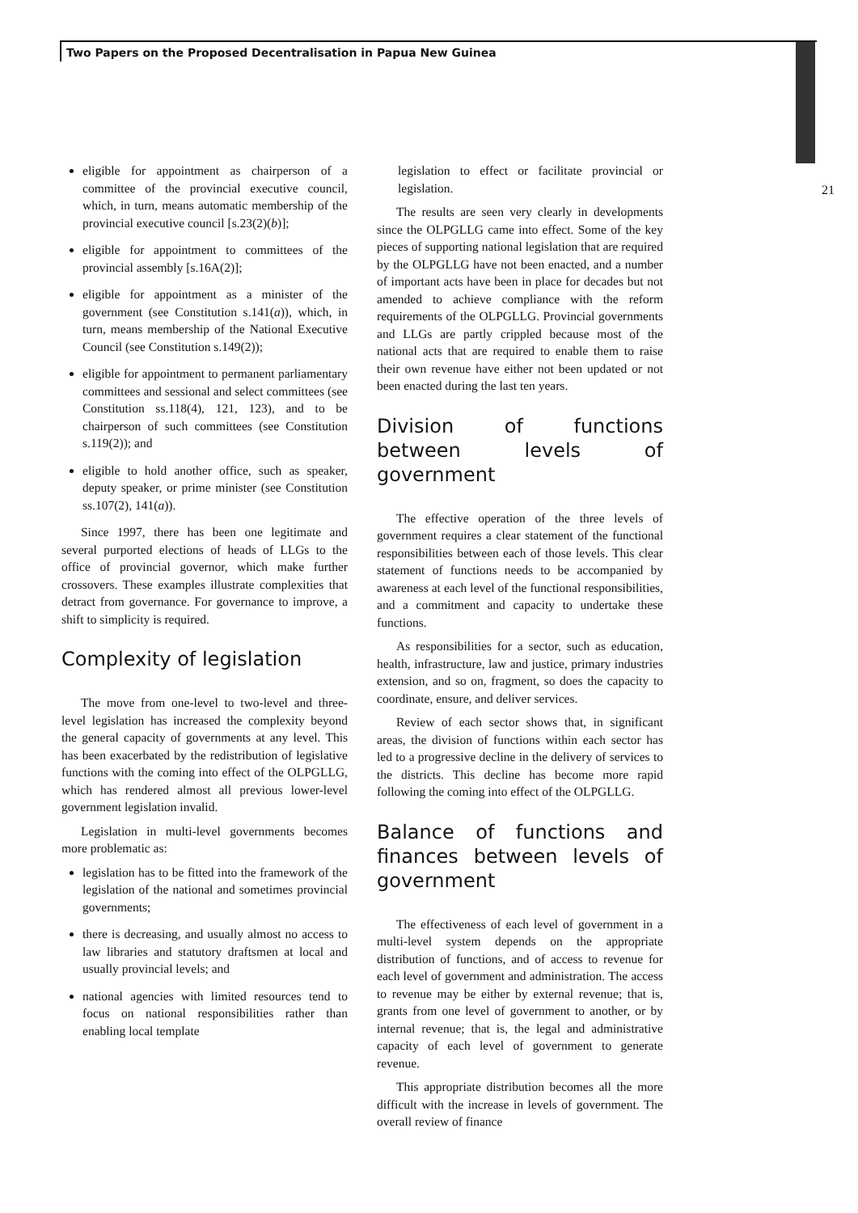Two Papers on the Proposed Decentralisation in Papua New Guinea
21
eligible for appointment as chairperson of a committee of the provincial executive council, which, in turn, means automatic membership of the provincial executive council [s.23(2)(b)];
eligible for appointment to committees of the provincial assembly [s.16A(2)];
eligible for appointment as a minister of the government (see Constitution s.141(a)), which, in turn, means membership of the National Executive Council (see Constitution s.149(2));
eligible for appointment to permanent parliamentary committees and sessional and select committees (see Constitution ss.118(4), 121, 123), and to be chairperson of such committees (see Constitution s.119(2)); and
eligible to hold another office, such as speaker, deputy speaker, or prime minister (see Constitution ss.107(2), 141(a)).
Since 1997, there has been one legitimate and several purported elections of heads of LLGs to the office of provincial governor, which make further crossovers. These examples illustrate complexities that detract from governance. For governance to improve, a shift to simplicity is required.
Complexity of legislation
The move from one-level to two-level and three-level legislation has increased the complexity beyond the general capacity of governments at any level. This has been exacerbated by the redistribution of legislative functions with the coming into effect of the OLPGLLG, which has rendered almost all previous lower-level government legislation invalid.
Legislation in multi-level governments becomes more problematic as:
legislation has to be fitted into the framework of the legislation of the national and sometimes provincial governments;
there is decreasing, and usually almost no access to law libraries and statutory draftsmen at local and usually provincial levels; and
national agencies with limited resources tend to focus on national responsibilities rather than enabling local template
legislation to effect or facilitate provincial or legislation.
The results are seen very clearly in developments since the OLPGLLG came into effect. Some of the key pieces of supporting national legislation that are required by the OLPGLLG have not been enacted, and a number of important acts have been in place for decades but not amended to achieve compliance with the reform requirements of the OLPGLLG. Provincial governments and LLGs are partly crippled because most of the national acts that are required to enable them to raise their own revenue have either not been updated or not been enacted during the last ten years.
Division of functions between levels of government
The effective operation of the three levels of government requires a clear statement of the functional responsibilities between each of those levels. This clear statement of functions needs to be accompanied by awareness at each level of the functional responsibilities, and a commitment and capacity to undertake these functions.
As responsibilities for a sector, such as education, health, infrastructure, law and justice, primary industries extension, and so on, fragment, so does the capacity to coordinate, ensure, and deliver services.
Review of each sector shows that, in significant areas, the division of functions within each sector has led to a progressive decline in the delivery of services to the districts. This decline has become more rapid following the coming into effect of the OLPGLLG.
Balance of functions and finances between levels of government
The effectiveness of each level of government in a multi-level system depends on the appropriate distribution of functions, and of access to revenue for each level of government and administration. The access to revenue may be either by external revenue; that is, grants from one level of government to another, or by internal revenue; that is, the legal and administrative capacity of each level of government to generate revenue.
This appropriate distribution becomes all the more difficult with the increase in levels of government. The overall review of finance